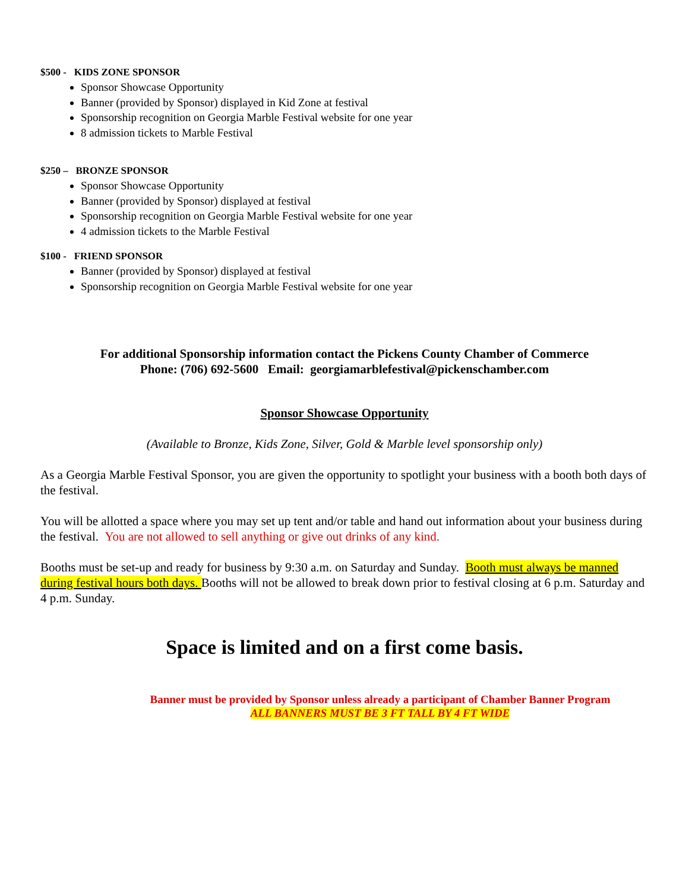$500 - KIDS ZONE SPONSOR
Sponsor Showcase Opportunity
Banner (provided by Sponsor) displayed in Kid Zone at festival
Sponsorship recognition on Georgia Marble Festival website for one year
8 admission tickets to Marble Festival
$250 – BRONZE SPONSOR
Sponsor Showcase Opportunity
Banner (provided by Sponsor) displayed at festival
Sponsorship recognition on Georgia Marble Festival website for one year
4 admission tickets to the Marble Festival
$100 - FRIEND SPONSOR
Banner (provided by Sponsor) displayed at festival
Sponsorship recognition on Georgia Marble Festival website for one year
For additional Sponsorship information contact the Pickens County Chamber of Commerce
Phone: (706) 692-5600 Email: georgiamarblefestival@pickenschamber.com
Sponsor Showcase Opportunity
(Available to Bronze, Kids Zone, Silver, Gold & Marble level sponsorship only)
As a Georgia Marble Festival Sponsor, you are given the opportunity to spotlight your business with a booth both days of the festival.
You will be allotted a space where you may set up tent and/or table and hand out information about your business during the festival. You are not allowed to sell anything or give out drinks of any kind.
Booths must be set-up and ready for business by 9:30 a.m. on Saturday and Sunday. Booth must always be manned during festival hours both days. Booths will not be allowed to break down prior to festival closing at 6 p.m. Saturday and 4 p.m. Sunday.
Space is limited and on a first come basis.
Banner must be provided by Sponsor unless already a participant of Chamber Banner Program
ALL BANNERS MUST BE 3 FT TALL BY 4 FT WIDE